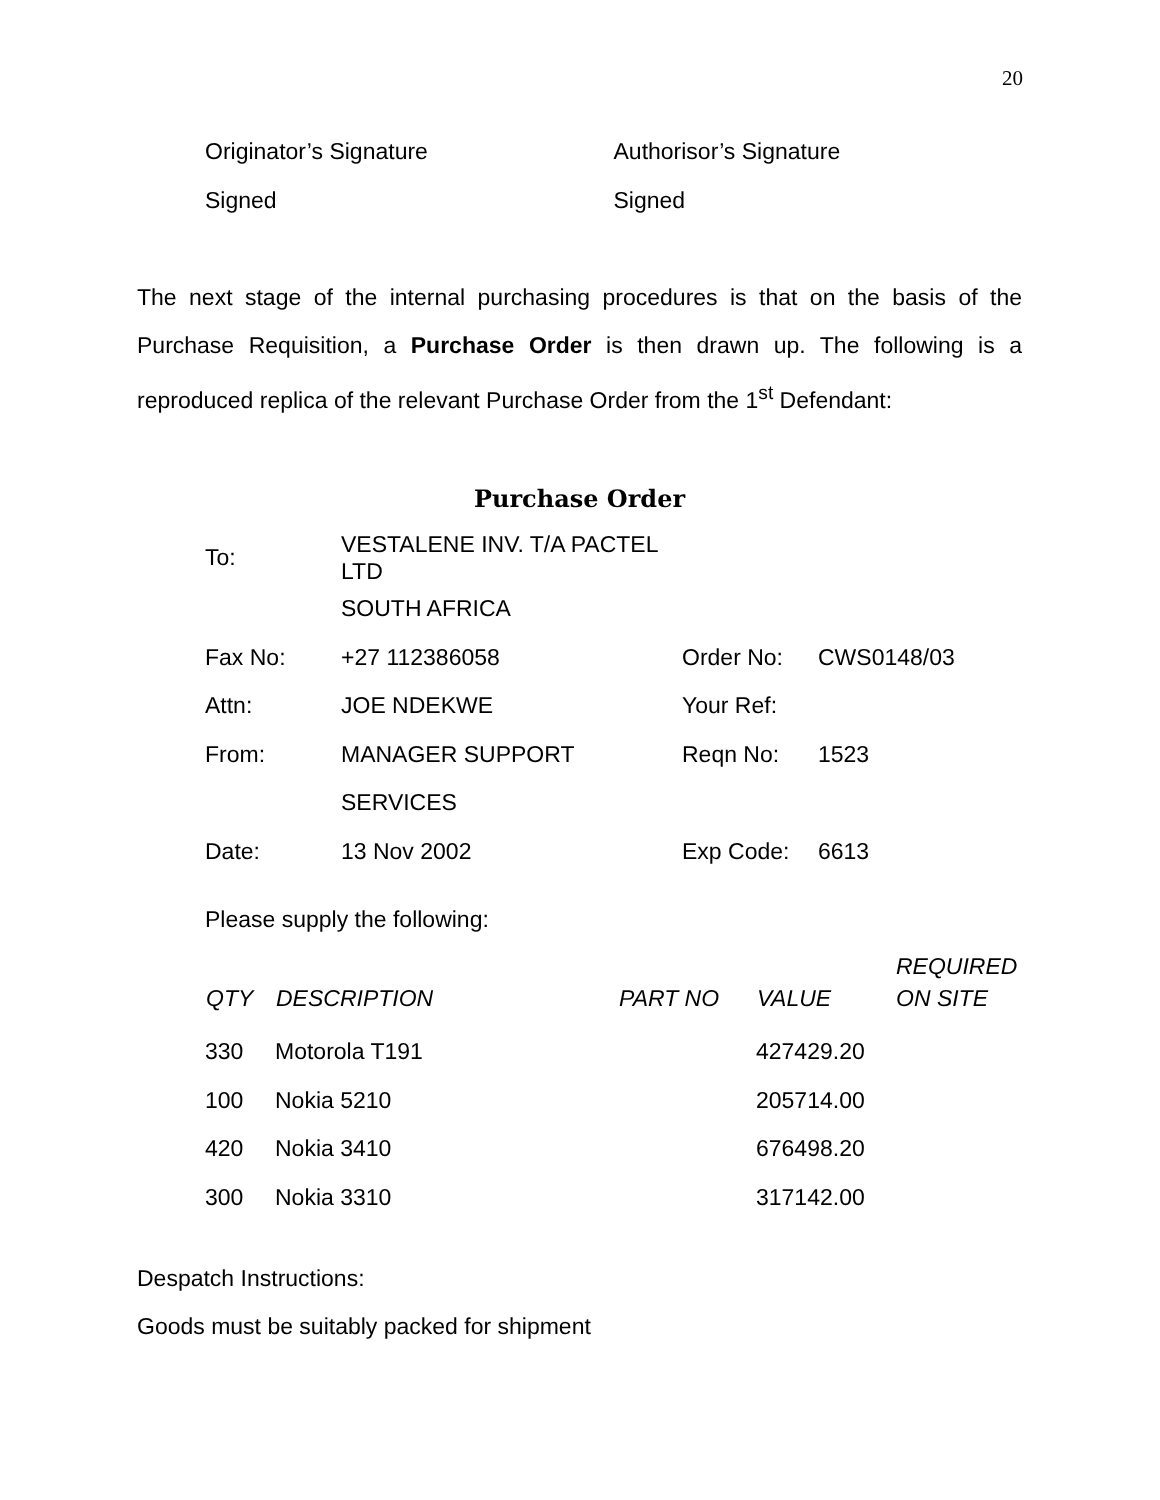20
Originator’s Signature
Signed
Authorisor’s Signature
Signed
The next stage of the internal purchasing procedures is that on the basis of the Purchase Requisition, a Purchase Order is then drawn up. The following is a reproduced replica of the relevant Purchase Order from the 1<sup>st</sup> Defendant:
Purchase Order
| To: | VESTALENE INV. T/A PACTEL LTD | | |
| | SOUTH AFRICA | | |
| Fax No: | +27 112386058 | Order No: | CWS0148/03 |
| Attn: | JOE NDEKWE | Your Ref: | |
| From: | MANAGER SUPPORT | Reqn No: | 1523 |
| | SERVICES | | |
| Date: | 13 Nov 2002 | Exp Code: | 6613 |
Please supply the following:
| QTY | DESCRIPTION | PART NO | VALUE | REQUIRED ON SITE |
| --- | --- | --- | --- | --- |
| 330 | Motorola T191 | | 427429.20 | |
| 100 | Nokia 5210 | | 205714.00 | |
| 420 | Nokia 3410 | | 676498.20 | |
| 300 | Nokia 3310 | | 317142.00 | |
Despatch Instructions:
Goods must be suitably packed for shipment